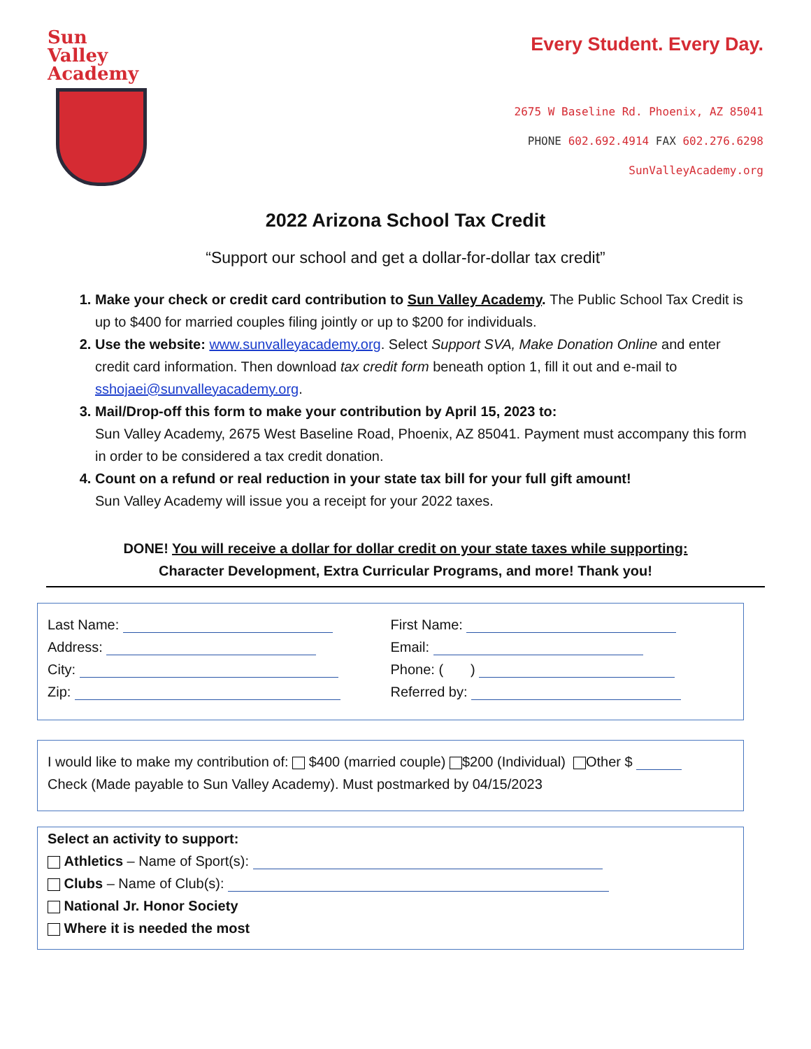Sun Valley
Academy
Every Student. Every Day.
2675 W Baseline Rd. Phoenix, AZ 85041
PHONE 602.692.4914 FAX 602.276.6298
SunValleyAcademy.org
2022 Arizona School Tax Credit
“Support our school and get a dollar-for-dollar tax credit”
1. Make your check or credit card contribution to Sun Valley Academy. The Public School Tax Credit is up to $400 for married couples filing jointly or up to $200 for individuals.
2. Use the website: www.sunvalleyacademy.org. Select Support SVA, Make Donation Online and enter credit card information. Then download tax credit form beneath option 1, fill it out and e-mail to sshojaei@sunvalleyacademy.org.
3. Mail/Drop-off this form to make your contribution by April 15, 2023 to:
Sun Valley Academy, 2675 West Baseline Road, Phoenix, AZ 85041. Payment must accompany this form in order to be considered a tax credit donation.
4. Count on a refund or real reduction in your state tax bill for your full gift amount!
Sun Valley Academy will issue you a receipt for your 2022 taxes.
DONE! You will receive a dollar for dollar credit on your state taxes while supporting:
Character Development, Extra Curricular Programs, and more! Thank you!
Last Name:
Address:
City:
Zip:
First Name:
Email:
Phone: ( )
Referred by:
I would like to make my contribution of: $400 (married couple) $200 (Individual) Other $
Check (Made payable to Sun Valley Academy). Must postmarked by 04/15/2023
Select an activity to support:
Athletics – Name of Sport(s):
Clubs – Name of Club(s):
National Jr. Honor Society
Where it is needed the most